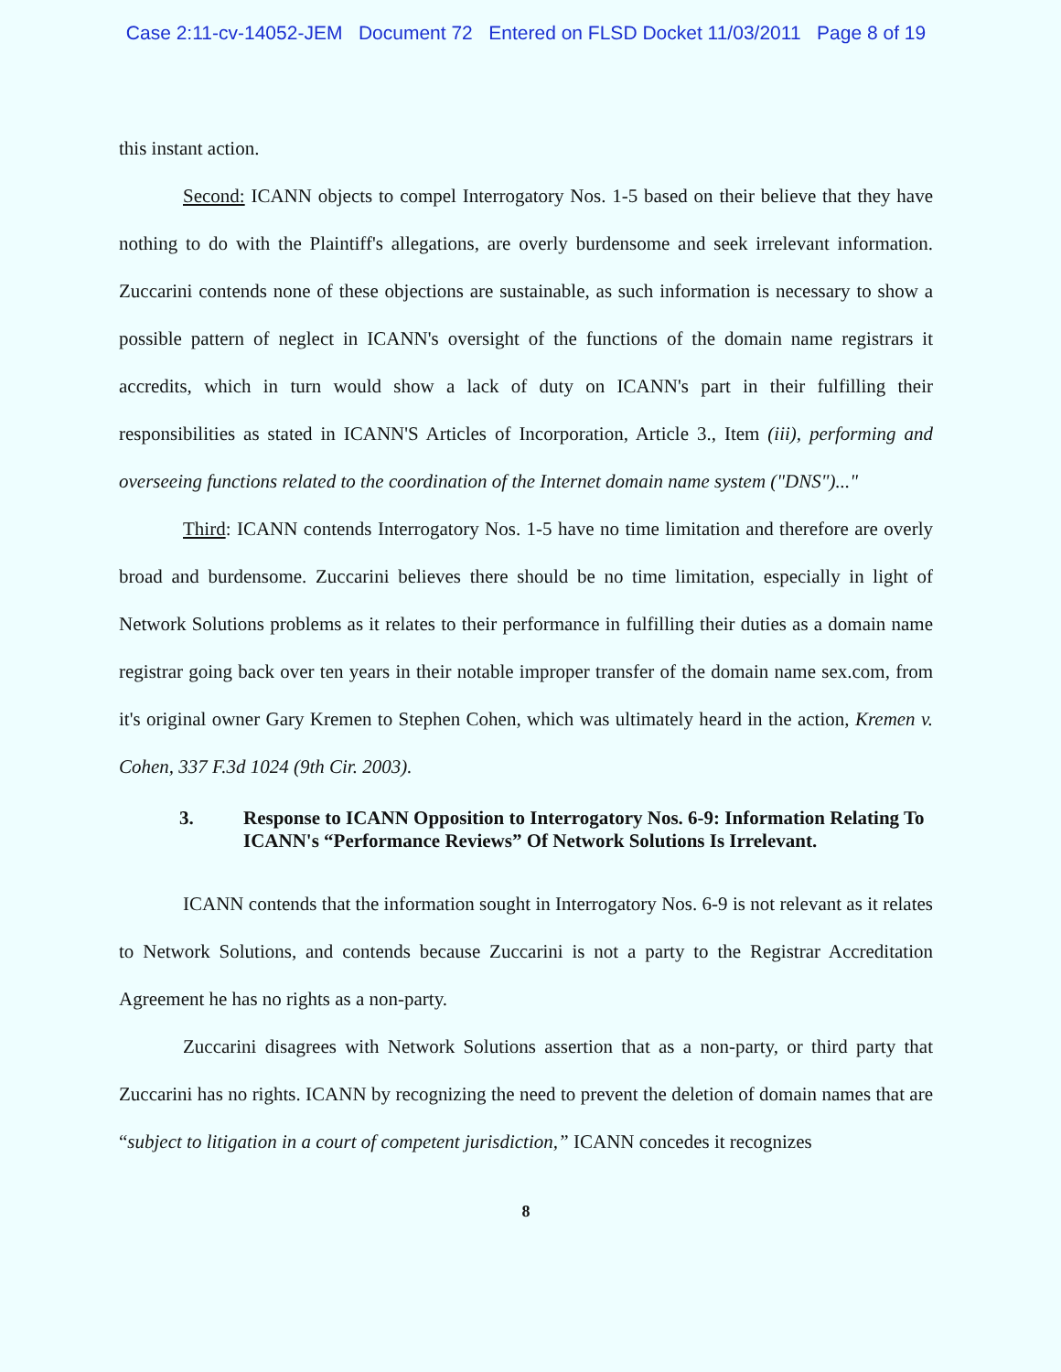Case 2:11-cv-14052-JEM Document 72 Entered on FLSD Docket 11/03/2011 Page 8 of 19
this instant action.
Second: ICANN objects to compel Interrogatory Nos. 1-5 based on their believe that they have nothing to do with the Plaintiff's allegations, are overly burdensome and seek irrelevant information. Zuccarini contends none of these objections are sustainable, as such information is necessary to show a possible pattern of neglect in ICANN's oversight of the functions of the domain name registrars it accredits, which in turn would show a lack of duty on ICANN's part in their fulfilling their responsibilities as stated in ICANN'S Articles of Incorporation, Article 3., Item (iii), performing and overseeing functions related to the coordination of the Internet domain name system ("DNS")..."
Third: ICANN contends Interrogatory Nos. 1-5 have no time limitation and therefore are overly broad and burdensome. Zuccarini believes there should be no time limitation, especially in light of Network Solutions problems as it relates to their performance in fulfilling their duties as a domain name registrar going back over ten years in their notable improper transfer of the domain name sex.com, from it's original owner Gary Kremen to Stephen Cohen, which was ultimately heard in the action, Kremen v. Cohen, 337 F.3d 1024 (9th Cir. 2003).
3. Response to ICANN Opposition to Interrogatory Nos. 6-9: Information Relating To ICANN's “Performance Reviews” Of Network Solutions Is Irrelevant.
ICANN contends that the information sought in Interrogatory Nos. 6-9 is not relevant as it relates to Network Solutions, and contends because Zuccarini is not a party to the Registrar Accreditation Agreement he has no rights as a non-party.
Zuccarini disagrees with Network Solutions assertion that as a non-party, or third party that Zuccarini has no rights. ICANN by recognizing the need to prevent the deletion of domain names that are “subject to litigation in a court of competent jurisdiction,” ICANN concedes it recognizes
8